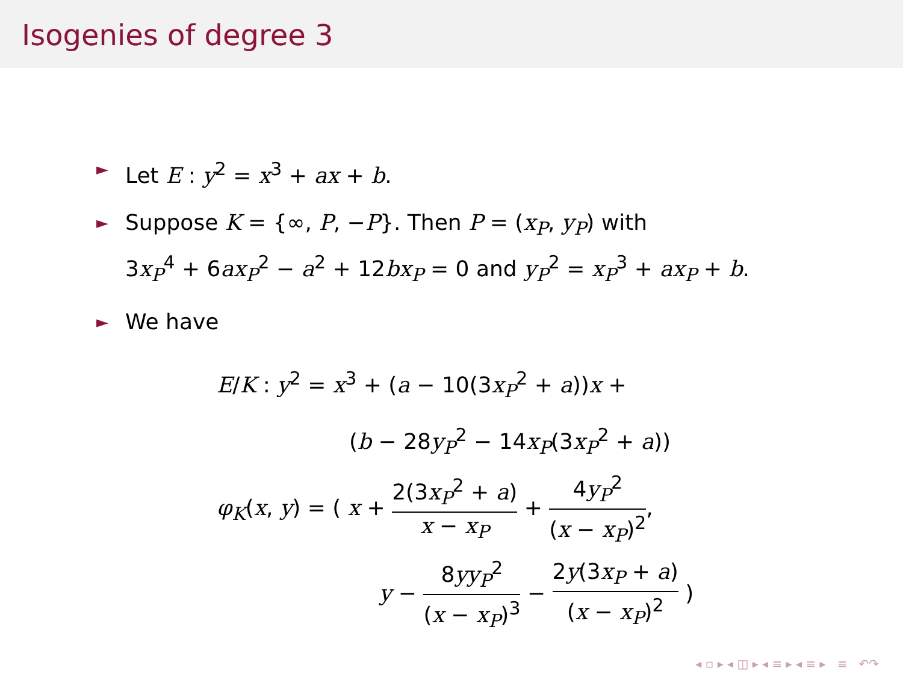Isogenies of degree 3
► Let E : y<sup>2</sup> = x<sup>3</sup> + ax + b.
► Suppose K = {∞, P, −P}. Then P = (x<sub>P</sub>, y<sub>P</sub>) with
3x<sub>P</sub><sup>4</sup> + 6ax<sub>P</sub><sup>2</sup> − a<sup>2</sup> + 12bx<sub>P</sub> = 0 and y<sub>P</sub><sup>2</sup> = x<sub>P</sub><sup>3</sup> + ax<sub>P</sub> + b.
► We have
E/K : y<sup>2</sup> = x<sup>3</sup> + (a − 10(3x<sub>P</sub><sup>2</sup> + a))x +
(b − 28y<sub>P</sub><sup>2</sup> − 14x<sub>P</sub>(3x<sub>P</sub><sup>2</sup> + a))
φ<sub>K</sub>(x, y) = ( x + 2(3x<sub>P</sub><sup>2</sup> + a) x − x<sub>P</sub> + 4y<sub>P</sub><sup>2</sup> (x − x<sub>P</sub>)<sup>2</sup>,
y − 8yy<sub>P</sub><sup>2</sup> (x − x<sub>P</sub>)<sup>3</sup> − 2y(3x<sub>P</sub> + a) (x − x<sub>P</sub>)<sup>2</sup> )
◂ ▫ ▸ ◂ ◫ ▸ ◂ ≡ ▸ ◂ ≡ ▸ ≡ ↶↷